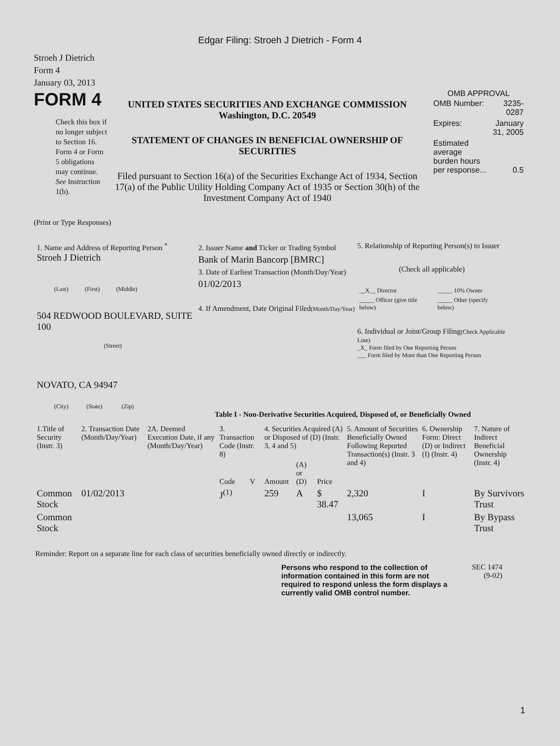Edgar Filing: Stroeh J Dietrich - Form 4
Stroeh J Dietrich
Form 4
January 03, 2013
FORM 4
Check this box if no longer subject to Section 16. Form 4 or Form 5 obligations may continue. See Instruction 1(b).
UNITED STATES SECURITIES AND EXCHANGE COMMISSION
Washington, D.C. 20549
STATEMENT OF CHANGES IN BENEFICIAL OWNERSHIP OF SECURITIES
Filed pursuant to Section 16(a) of the Securities Exchange Act of 1934, Section 17(a) of the Public Utility Holding Company Act of 1935 or Section 30(h) of the Investment Company Act of 1940
OMB APPROVAL
| OMB Number: | 3235-0287 |
| Expires: | January 31, 2005 |
| Estimated average burden hours per response... | 0.5 |
(Print or Type Responses)
1. Name and Address of Reporting Person <sup>*</sup>
Stroeh J Dietrich
(Last) (First) (Middle)
504 REDWOOD BOULEVARD, SUITE 100
(Street)
NOVATO, CA 94947
(City) (State) (Zip)
2. Issuer Name and Ticker or Trading Symbol
Bank of Marin Bancorp [BMRC]
3. Date of Earliest Transaction (Month/Day/Year)
01/02/2013
4. If Amendment, Date Original Filed(Month/Day/Year)
5. Relationship of Reporting Person(s) to Issuer
(Check all applicable)
| __X__ Director | _____ 10% Owner |
| _____ Officer (give title below) | _____ Other (specify below) |
6. Individual or Joint/Group Filing(Check Applicable Line)
_X_ Form filed by One Reporting Person
___ Form filed by More than One Reporting Person
Table I - Non-Derivative Securities Acquired, Disposed of, or Beneficially Owned
| 1.Title of Security (Instr. 3) | 2. Transaction Date (Month/Day/Year) | 2A. Deemed Execution Date, if any (Month/Day/Year) | 3. Transaction Code (Instr. 8) | | 4. Securities Acquired (A) or Disposed of (D) (Instr. 3, 4 and 5) | | | 5. Amount of Securities Beneficially Owned Following Reported Transaction(s) (Instr. 3 and 4) | 6. Ownership Form: Direct (D) or Indirect (I) (Instr. 4) | 7. Nature of Indirect Beneficial Ownership (Instr. 4) |
| --- | --- | --- | --- | --- | --- | --- | --- | --- | --- | --- |
| | | | Code | V | Amount | (A) or (D) | Price | | | |
| Common Stock | 01/02/2013 | | J<sup>(1)</sup> | | 259 | A | $ 38.47 | 2,320 | I | By Survivors Trust |
| Common Stock | | | | | | | | 13,065 | I | By Bypass Trust |
Reminder: Report on a separate line for each class of securities beneficially owned directly or indirectly.
Persons who respond to the collection of information contained in this form are not required to respond unless the form displays a currently valid OMB control number.
SEC 1474
(9-02)
1